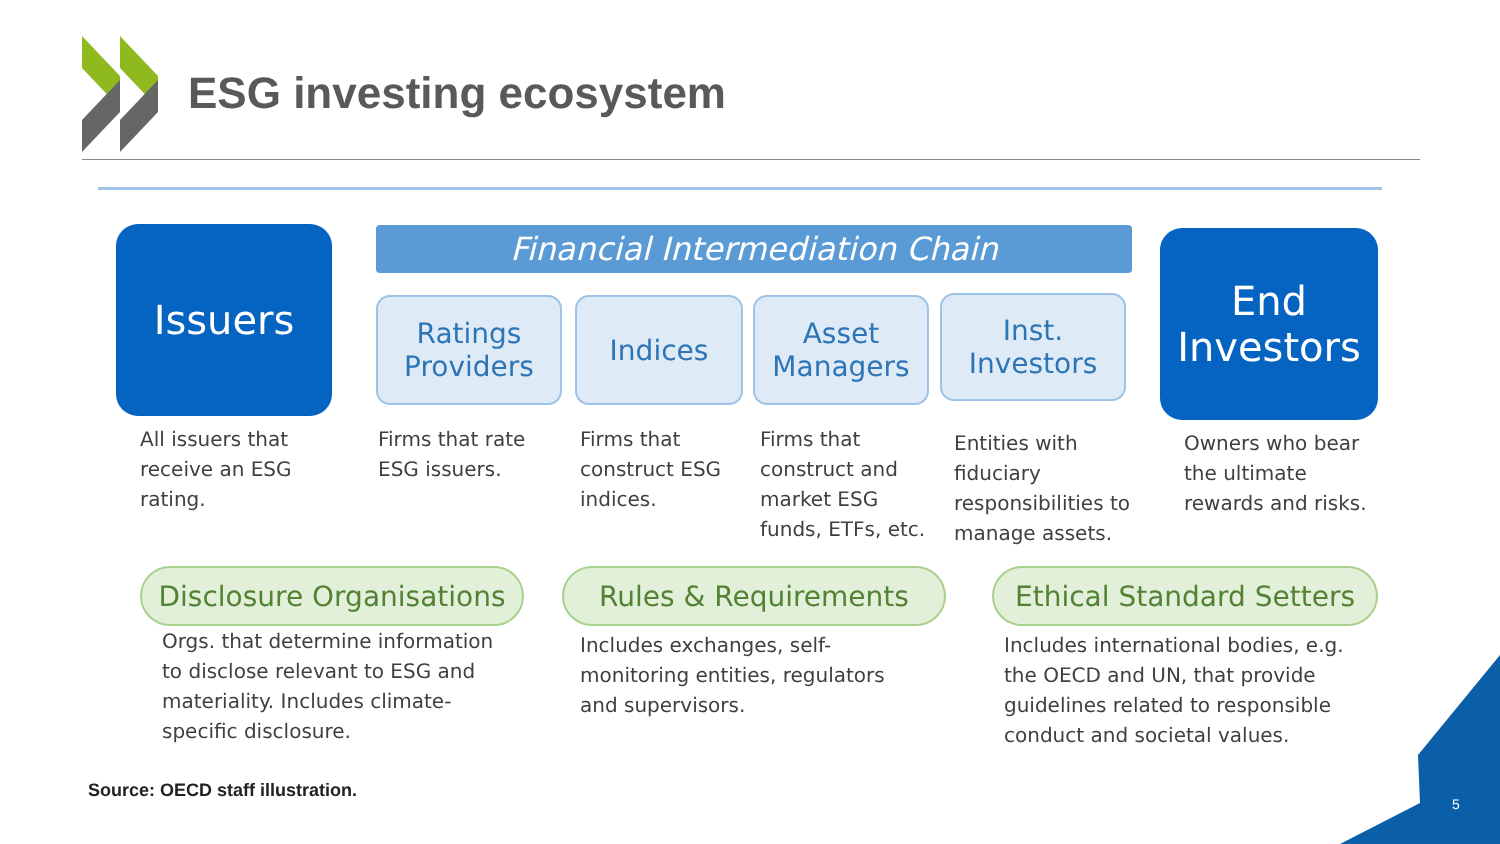ESG investing ecosystem
Financial Intermediation Chain
Issuers
Ratings
Providers
Indices
Asset
Managers
Inst.
Investors
End
Investors
All issuers that
receive an ESG
rating.
Firms that rate
ESG issuers.
Firms that
construct ESG
indices.
Firms that
construct and
market ESG
funds, ETFs, etc.
Entities with
fiduciary
responsibilities to
manage assets.
Owners who bear
the ultimate
rewards and risks.
Disclosure Organisations
Rules & Requirements
Ethical Standard Setters
Orgs. that determine information
to disclose relevant to ESG and
materiality. Includes climate-
specific disclosure.
Includes exchanges, self-
monitoring entities, regulators
and supervisors.
Includes international bodies, e.g.
the OECD and UN, that provide
guidelines related to responsible
conduct and societal values.
Source: OECD staff illustration.
5